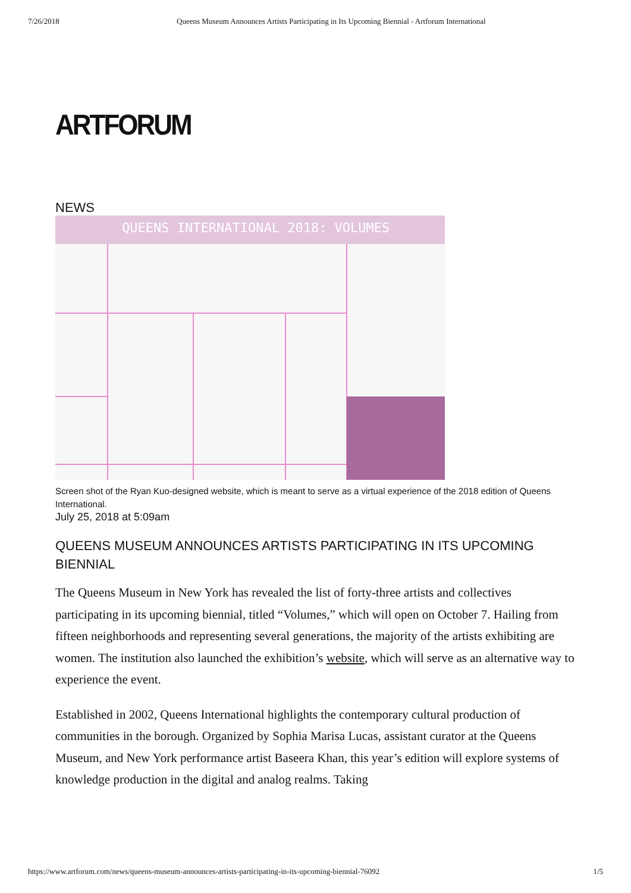7/26/2018 Queens Museum Announces Artists Participating in Its Upcoming Biennial - Artforum International
ARTFORUM
NEWS
QUEENS INTERNATIONAL 2018: VOLUMES
Screen shot of the Ryan Kuo-designed website, which is meant to serve as a virtual experience of the 2018 edition of Queens International.
July 25, 2018 at 5:09am
QUEENS MUSEUM ANNOUNCES ARTISTS PARTICIPATING IN ITS UPCOMING BIENNIAL
The Queens Museum in New York has revealed the list of forty-three artists and collectives participating in its upcoming biennial, titled “Volumes,” which will open on October 7. Hailing from fifteen neighborhoods and representing several generations, the majority of the artists exhibiting are women. The institution also launched the exhibition’s website, which will serve as an alternative way to experience the event.
Established in 2002, Queens International highlights the contemporary cultural production of communities in the borough. Organized by Sophia Marisa Lucas, assistant curator at the Queens Museum, and New York performance artist Baseera Khan, this year’s edition will explore systems of knowledge production in the digital and analog realms. Taking
https://www.artforum.com/news/queens-museum-announces-artists-participating-in-its-upcoming-biennial-76092 1/5